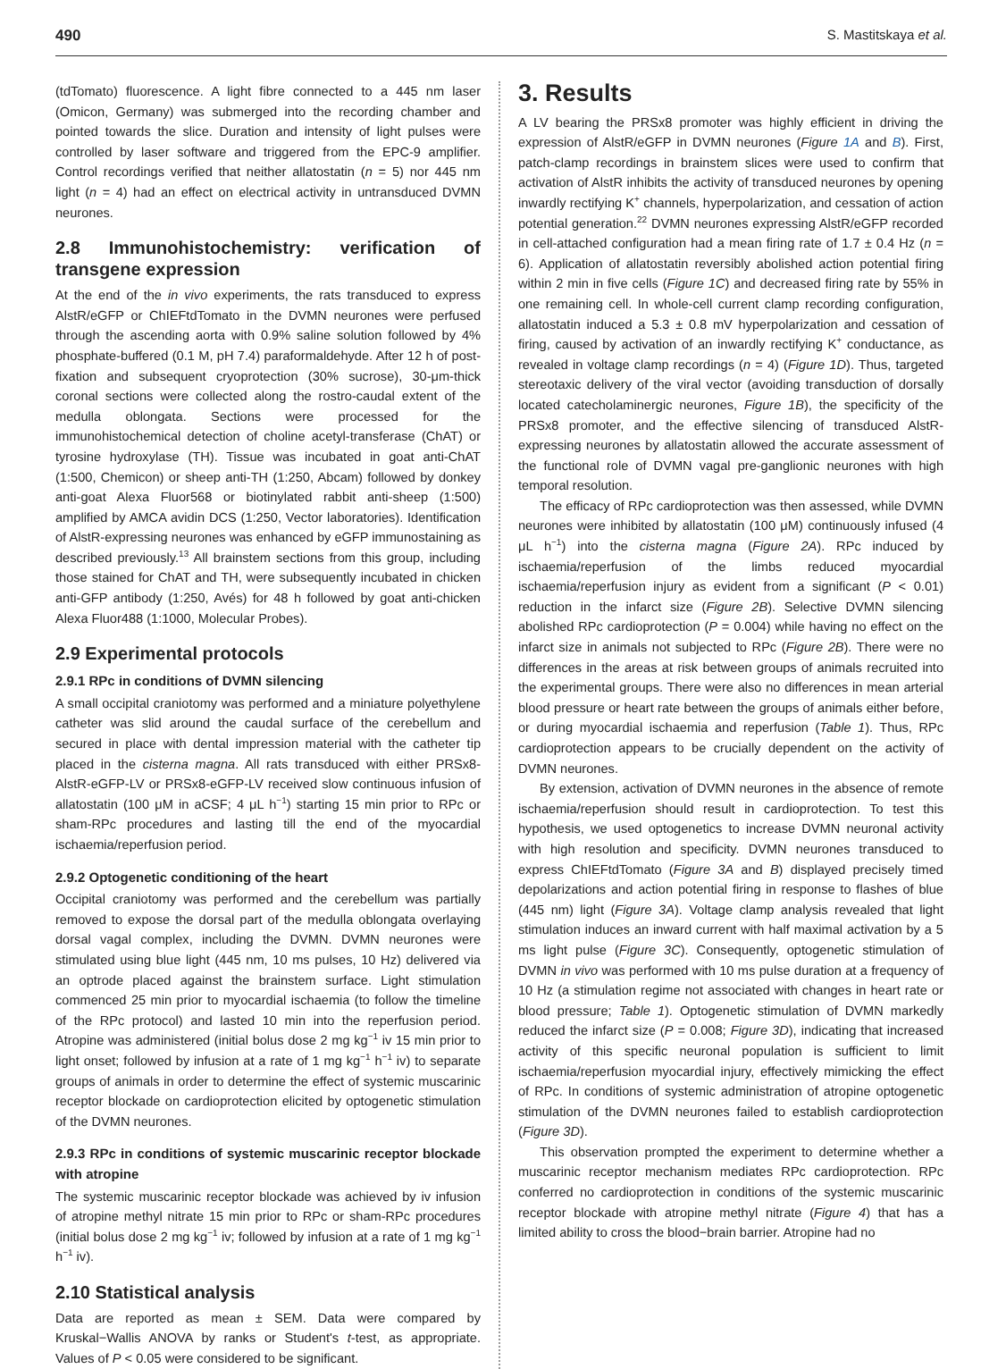490 S. Mastitskaya et al.
(tdTomato) fluorescence. A light fibre connected to a 445 nm laser (Omicon, Germany) was submerged into the recording chamber and pointed towards the slice. Duration and intensity of light pulses were controlled by laser software and triggered from the EPC-9 amplifier. Control recordings verified that neither allatostatin (n = 5) nor 445 nm light (n = 4) had an effect on electrical activity in untransduced DVMN neurones.
2.8 Immunohistochemistry: verification of transgene expression
At the end of the in vivo experiments, the rats transduced to express AlstR/eGFP or ChIEFtdTomato in the DVMN neurones were perfused through the ascending aorta with 0.9% saline solution followed by 4% phosphate-buffered (0.1 M, pH 7.4) paraformaldehyde. After 12 h of post-fixation and subsequent cryoprotection (30% sucrose), 30-μm-thick coronal sections were collected along the rostro-caudal extent of the medulla oblongata. Sections were processed for the immunohistochemical detection of choline acetyl-transferase (ChAT) or tyrosine hydroxylase (TH). Tissue was incubated in goat anti-ChAT (1:500, Chemicon) or sheep anti-TH (1:250, Abcam) followed by donkey anti-goat Alexa Fluor568 or biotinylated rabbit anti-sheep (1:500) amplified by AMCA avidin DCS (1:250, Vector laboratories). Identification of AlstR-expressing neurones was enhanced by eGFP immunostaining as described previously.<sup>13</sup> All brainstem sections from this group, including those stained for ChAT and TH, were subsequently incubated in chicken anti-GFP antibody (1:250, Avés) for 48 h followed by goat anti-chicken Alexa Fluor488 (1:1000, Molecular Probes).
2.9 Experimental protocols
2.9.1 RPc in conditions of DVMN silencing
A small occipital craniotomy was performed and a miniature polyethylene catheter was slid around the caudal surface of the cerebellum and secured in place with dental impression material with the catheter tip placed in the cisterna magna. All rats transduced with either PRSx8-AlstR-eGFP-LV or PRSx8-eGFP-LV received slow continuous infusion of allatostatin (100 μM in aCSF; 4 μL h<sup>−1</sup>) starting 15 min prior to RPc or sham-RPc procedures and lasting till the end of the myocardial ischaemia/reperfusion period.
2.9.2 Optogenetic conditioning of the heart
Occipital craniotomy was performed and the cerebellum was partially removed to expose the dorsal part of the medulla oblongata overlaying dorsal vagal complex, including the DVMN. DVMN neurones were stimulated using blue light (445 nm, 10 ms pulses, 10 Hz) delivered via an optrode placed against the brainstem surface. Light stimulation commenced 25 min prior to myocardial ischaemia (to follow the timeline of the RPc protocol) and lasted 10 min into the reperfusion period. Atropine was administered (initial bolus dose 2 mg kg<sup>−1</sup> iv 15 min prior to light onset; followed by infusion at a rate of 1 mg kg<sup>−1</sup> h<sup>−1</sup> iv) to separate groups of animals in order to determine the effect of systemic muscarinic receptor blockade on cardioprotection elicited by optogenetic stimulation of the DVMN neurones.
2.9.3 RPc in conditions of systemic muscarinic receptor blockade with atropine
The systemic muscarinic receptor blockade was achieved by iv infusion of atropine methyl nitrate 15 min prior to RPc or sham-RPc procedures (initial bolus dose 2 mg kg<sup>−1</sup> iv; followed by infusion at a rate of 1 mg kg<sup>−1</sup> h<sup>−1</sup> iv).
2.10 Statistical analysis
Data are reported as mean ± SEM. Data were compared by Kruskal−Wallis ANOVA by ranks or Student's t-test, as appropriate. Values of P < 0.05 were considered to be significant.
3. Results
A LV bearing the PRSx8 promoter was highly efficient in driving the expression of AlstR/eGFP in DVMN neurones (Figure 1A and B). First, patch-clamp recordings in brainstem slices were used to confirm that activation of AlstR inhibits the activity of transduced neurones by opening inwardly rectifying K<sup>+</sup> channels, hyperpolarization, and cessation of action potential generation.<sup>22</sup> DVMN neurones expressing AlstR/eGFP recorded in cell-attached configuration had a mean firing rate of 1.7 ± 0.4 Hz (n = 6). Application of allatostatin reversibly abolished action potential firing within 2 min in five cells (Figure 1C) and decreased firing rate by 55% in one remaining cell. In whole-cell current clamp recording configuration, allatostatin induced a 5.3 ± 0.8 mV hyperpolarization and cessation of firing, caused by activation of an inwardly rectifying K<sup>+</sup> conductance, as revealed in voltage clamp recordings (n = 4) (Figure 1D). Thus, targeted stereotaxic delivery of the viral vector (avoiding transduction of dorsally located catecholaminergic neurones, Figure 1B), the specificity of the PRSx8 promoter, and the effective silencing of transduced AlstR-expressing neurones by allatostatin allowed the accurate assessment of the functional role of DVMN vagal pre-ganglionic neurones with high temporal resolution.
The efficacy of RPc cardioprotection was then assessed, while DVMN neurones were inhibited by allatostatin (100 μM) continuously infused (4 μL h<sup>−1</sup>) into the cisterna magna (Figure 2A). RPc induced by ischaemia/reperfusion of the limbs reduced myocardial ischaemia/reperfusion injury as evident from a significant (P < 0.01) reduction in the infarct size (Figure 2B). Selective DVMN silencing abolished RPc cardioprotection (P = 0.004) while having no effect on the infarct size in animals not subjected to RPc (Figure 2B). There were no differences in the areas at risk between groups of animals recruited into the experimental groups. There were also no differences in mean arterial blood pressure or heart rate between the groups of animals either before, or during myocardial ischaemia and reperfusion (Table 1). Thus, RPc cardioprotection appears to be crucially dependent on the activity of DVMN neurones.
By extension, activation of DVMN neurones in the absence of remote ischaemia/reperfusion should result in cardioprotection. To test this hypothesis, we used optogenetics to increase DVMN neuronal activity with high resolution and specificity. DVMN neurones transduced to express ChIEFtdTomato (Figure 3A and B) displayed precisely timed depolarizations and action potential firing in response to flashes of blue (445 nm) light (Figure 3A). Voltage clamp analysis revealed that light stimulation induces an inward current with half maximal activation by a 5 ms light pulse (Figure 3C). Consequently, optogenetic stimulation of DVMN in vivo was performed with 10 ms pulse duration at a frequency of 10 Hz (a stimulation regime not associated with changes in heart rate or blood pressure; Table 1). Optogenetic stimulation of DVMN markedly reduced the infarct size (P = 0.008; Figure 3D), indicating that increased activity of this specific neuronal population is sufficient to limit ischaemia/reperfusion myocardial injury, effectively mimicking the effect of RPc. In conditions of systemic administration of atropine optogenetic stimulation of the DVMN neurones failed to establish cardioprotection (Figure 3D).
This observation prompted the experiment to determine whether a muscarinic receptor mechanism mediates RPc cardioprotection. RPc conferred no cardioprotection in conditions of the systemic muscarinic receptor blockade with atropine methyl nitrate (Figure 4) that has a limited ability to cross the blood−brain barrier. Atropine had no